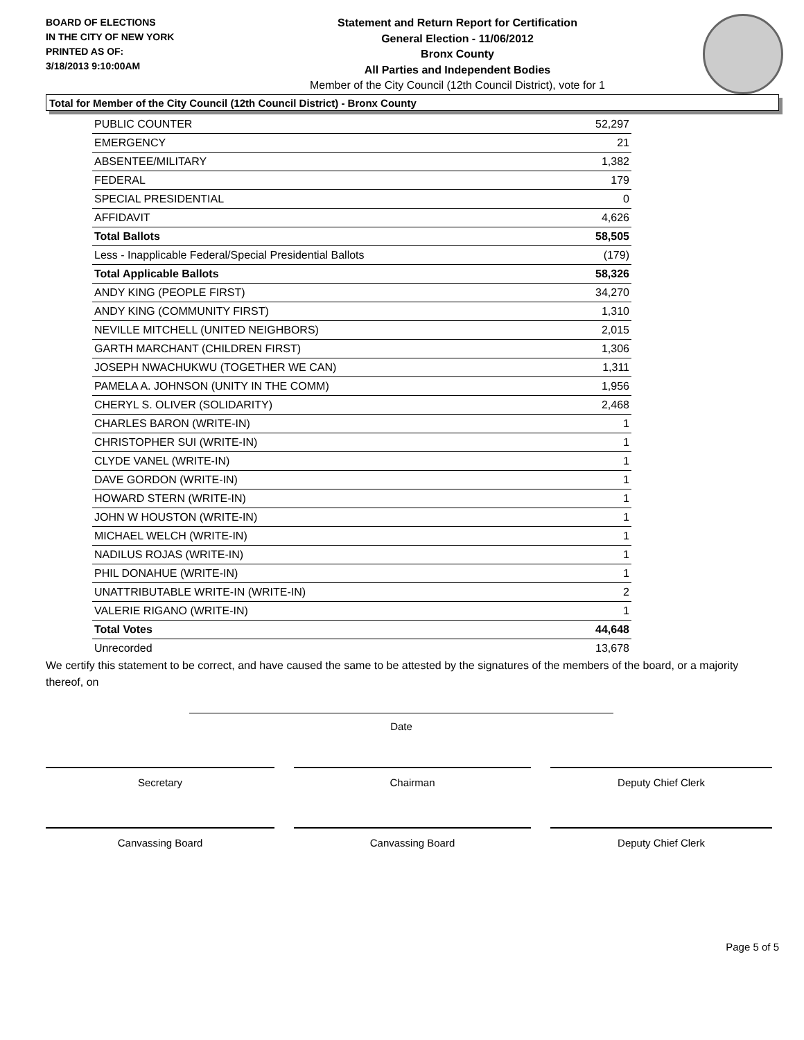BOARD OF ELECTIONS
IN THE CITY OF NEW YORK
PRINTED AS OF:
3/18/2013 9:10:00AM
Statement and Return Report for Certification
General Election - 11/06/2012
Bronx County
All Parties and Independent Bodies
Member of the City Council (12th Council District), vote for 1
Total for Member of the City Council (12th Council District) - Bronx County
| PUBLIC COUNTER | 52,297 |
| EMERGENCY | 21 |
| ABSENTEE/MILITARY | 1,382 |
| FEDERAL | 179 |
| SPECIAL PRESIDENTIAL | 0 |
| AFFIDAVIT | 4,626 |
| Total Ballots | 58,505 |
| Less - Inapplicable Federal/Special Presidential Ballots | (179) |
| Total Applicable Ballots | 58,326 |
| ANDY KING (PEOPLE FIRST) | 34,270 |
| ANDY KING (COMMUNITY FIRST) | 1,310 |
| NEVILLE MITCHELL (UNITED NEIGHBORS) | 2,015 |
| GARTH MARCHANT (CHILDREN FIRST) | 1,306 |
| JOSEPH NWACHUKWU (TOGETHER WE CAN) | 1,311 |
| PAMELA A. JOHNSON (UNITY IN THE COMM) | 1,956 |
| CHERYL S. OLIVER (SOLIDARITY) | 2,468 |
| CHARLES BARON (WRITE-IN) | 1 |
| CHRISTOPHER SUI (WRITE-IN) | 1 |
| CLYDE VANEL (WRITE-IN) | 1 |
| DAVE GORDON (WRITE-IN) | 1 |
| HOWARD STERN (WRITE-IN) | 1 |
| JOHN W HOUSTON (WRITE-IN) | 1 |
| MICHAEL WELCH (WRITE-IN) | 1 |
| NADILUS ROJAS (WRITE-IN) | 1 |
| PHIL DONAHUE (WRITE-IN) | 1 |
| UNATTRIBUTABLE WRITE-IN (WRITE-IN) | 2 |
| VALERIE RIGANO (WRITE-IN) | 1 |
| Total Votes | 44,648 |
| Unrecorded | 13,678 |
We certify this statement to be correct, and have caused the same to be attested by the signatures of the members of the board, or a majority thereof, on
Date
Secretary Chairman Deputy Chief Clerk
Canvassing Board Canvassing Board Deputy Chief Clerk
Page 5 of 5